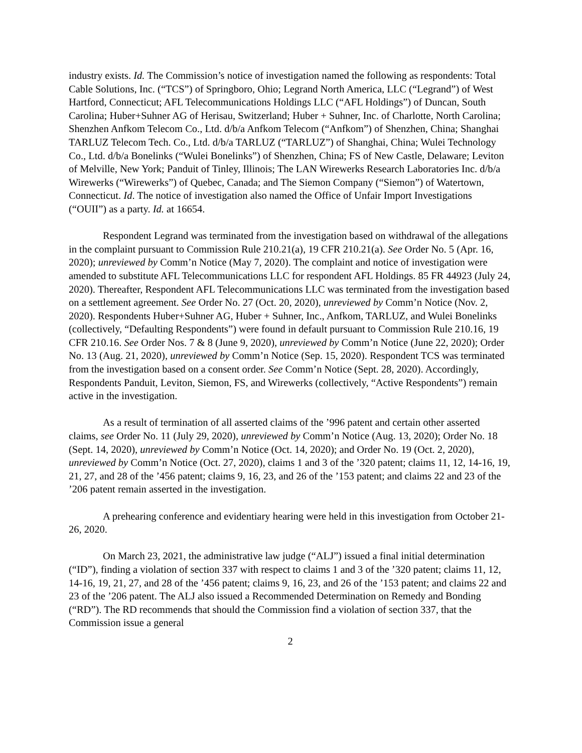industry exists. Id. The Commission’s notice of investigation named the following as respondents: Total Cable Solutions, Inc. (“TCS”) of Springboro, Ohio; Legrand North America, LLC (“Legrand”) of West Hartford, Connecticut; AFL Telecommunications Holdings LLC (“AFL Holdings”) of Duncan, South Carolina; Huber+Suhner AG of Herisau, Switzerland; Huber + Suhner, Inc. of Charlotte, North Carolina; Shenzhen Anfkom Telecom Co., Ltd. d/b/a Anfkom Telecom (“Anfkom”) of Shenzhen, China; Shanghai TARLUZ Telecom Tech. Co., Ltd. d/b/a TARLUZ (“TARLUZ”) of Shanghai, China; Wulei Technology Co., Ltd. d/b/a Bonelinks (“Wulei Bonelinks”) of Shenzhen, China; FS of New Castle, Delaware; Leviton of Melville, New York; Panduit of Tinley, Illinois; The LAN Wirewerks Research Laboratories Inc. d/b/a Wirewerks (“Wirewerks”) of Quebec, Canada; and The Siemon Company (“Siemon”) of Watertown, Connecticut. Id. The notice of investigation also named the Office of Unfair Import Investigations (“OUII”) as a party. Id. at 16654.
Respondent Legrand was terminated from the investigation based on withdrawal of the allegations in the complaint pursuant to Commission Rule 210.21(a), 19 CFR 210.21(a). See Order No. 5 (Apr. 16, 2020); unreviewed by Comm’n Notice (May 7, 2020). The complaint and notice of investigation were amended to substitute AFL Telecommunications LLC for respondent AFL Holdings. 85 FR 44923 (July 24, 2020). Thereafter, Respondent AFL Telecommunications LLC was terminated from the investigation based on a settlement agreement. See Order No. 27 (Oct. 20, 2020), unreviewed by Comm’n Notice (Nov. 2, 2020). Respondents Huber+Suhner AG, Huber + Suhner, Inc., Anfkom, TARLUZ, and Wulei Bonelinks (collectively, “Defaulting Respondents”) were found in default pursuant to Commission Rule 210.16, 19 CFR 210.16. See Order Nos. 7 & 8 (June 9, 2020), unreviewed by Comm’n Notice (June 22, 2020); Order No. 13 (Aug. 21, 2020), unreviewed by Comm’n Notice (Sep. 15, 2020). Respondent TCS was terminated from the investigation based on a consent order. See Comm’n Notice (Sept. 28, 2020). Accordingly, Respondents Panduit, Leviton, Siemon, FS, and Wirewerks (collectively, “Active Respondents”) remain active in the investigation.
As a result of termination of all asserted claims of the ’996 patent and certain other asserted claims, see Order No. 11 (July 29, 2020), unreviewed by Comm’n Notice (Aug. 13, 2020); Order No. 18 (Sept. 14, 2020), unreviewed by Comm’n Notice (Oct. 14, 2020); and Order No. 19 (Oct. 2, 2020), unreviewed by Comm’n Notice (Oct. 27, 2020), claims 1 and 3 of the ’320 patent; claims 11, 12, 14-16, 19, 21, 27, and 28 of the ’456 patent; claims 9, 16, 23, and 26 of the ’153 patent; and claims 22 and 23 of the ’206 patent remain asserted in the investigation.
A prehearing conference and evidentiary hearing were held in this investigation from October 21-26, 2020.
On March 23, 2021, the administrative law judge (“ALJ”) issued a final initial determination (“ID”), finding a violation of section 337 with respect to claims 1 and 3 of the ’320 patent; claims 11, 12, 14-16, 19, 21, 27, and 28 of the ’456 patent; claims 9, 16, 23, and 26 of the ’153 patent; and claims 22 and 23 of the ’206 patent. The ALJ also issued a Recommended Determination on Remedy and Bonding (“RD”). The RD recommends that should the Commission find a violation of section 337, that the Commission issue a general
2